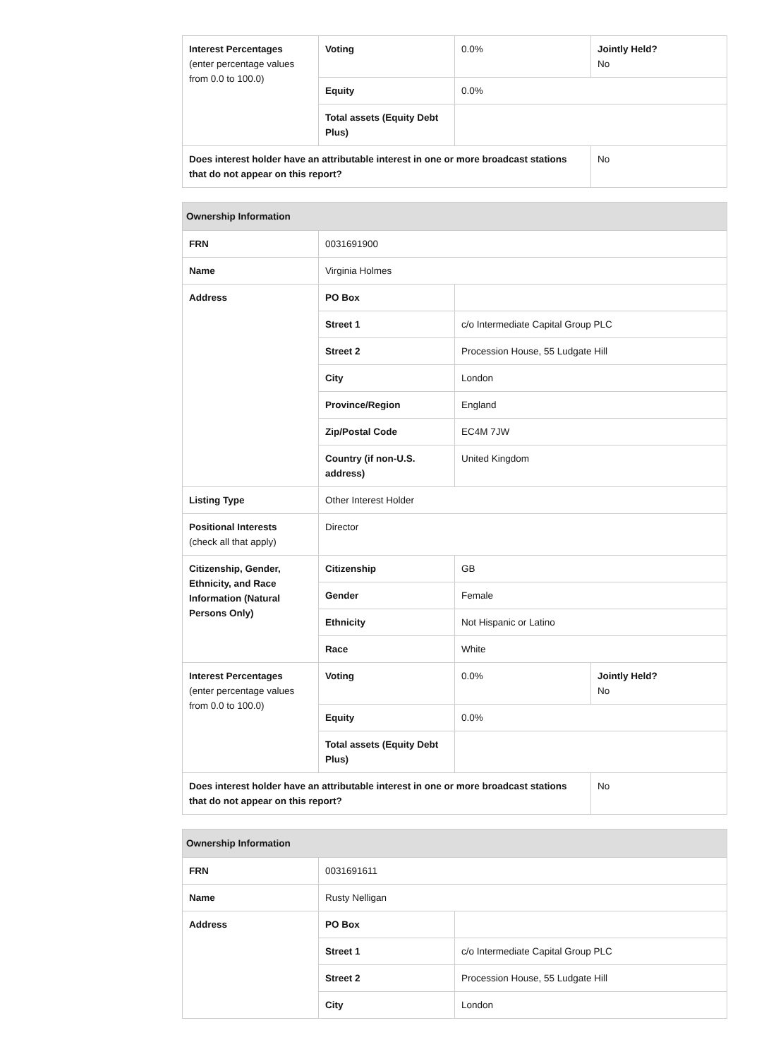| Interest Percentages (enter percentage values from 0.0 to 100.0) | Voting | 0.0% | Jointly Held? No |
| | Equity | 0.0% | |
| | Total assets (Equity Debt Plus) | | |
| Does interest holder have an attributable interest in one or more broadcast stations that do not appear on this report? | | | No |
| Ownership Information | | | |
| --- | --- | --- | --- |
| FRN | 0031691900 | | |
| Name | Virginia Holmes | | |
| Address | PO Box | | |
| | Street 1 | c/o Intermediate Capital Group PLC | |
| | Street 2 | Procession House, 55 Ludgate Hill | |
| | City | London | |
| | Province/Region | England | |
| | Zip/Postal Code | EC4M 7JW | |
| | Country (if non-U.S. address) | United Kingdom | |
| Listing Type | Other Interest Holder | | |
| Positional Interests (check all that apply) | Director | | |
| Citizenship, Gender, Ethnicity, and Race Information (Natural Persons Only) | Citizenship | GB | |
| | Gender | Female | |
| | Ethnicity | Not Hispanic or Latino | |
| | Race | White | |
| Interest Percentages (enter percentage values from 0.0 to 100.0) | Voting | 0.0% | Jointly Held? No |
| | Equity | 0.0% | |
| | Total assets (Equity Debt Plus) | | |
| Does interest holder have an attributable interest in one or more broadcast stations that do not appear on this report? | | | No |
| Ownership Information | | |
| --- | --- | --- |
| FRN | 0031691611 | |
| Name | Rusty Nelligan | |
| Address | PO Box | |
| | Street 1 | c/o Intermediate Capital Group PLC |
| | Street 2 | Procession House, 55 Ludgate Hill |
| | City | London |